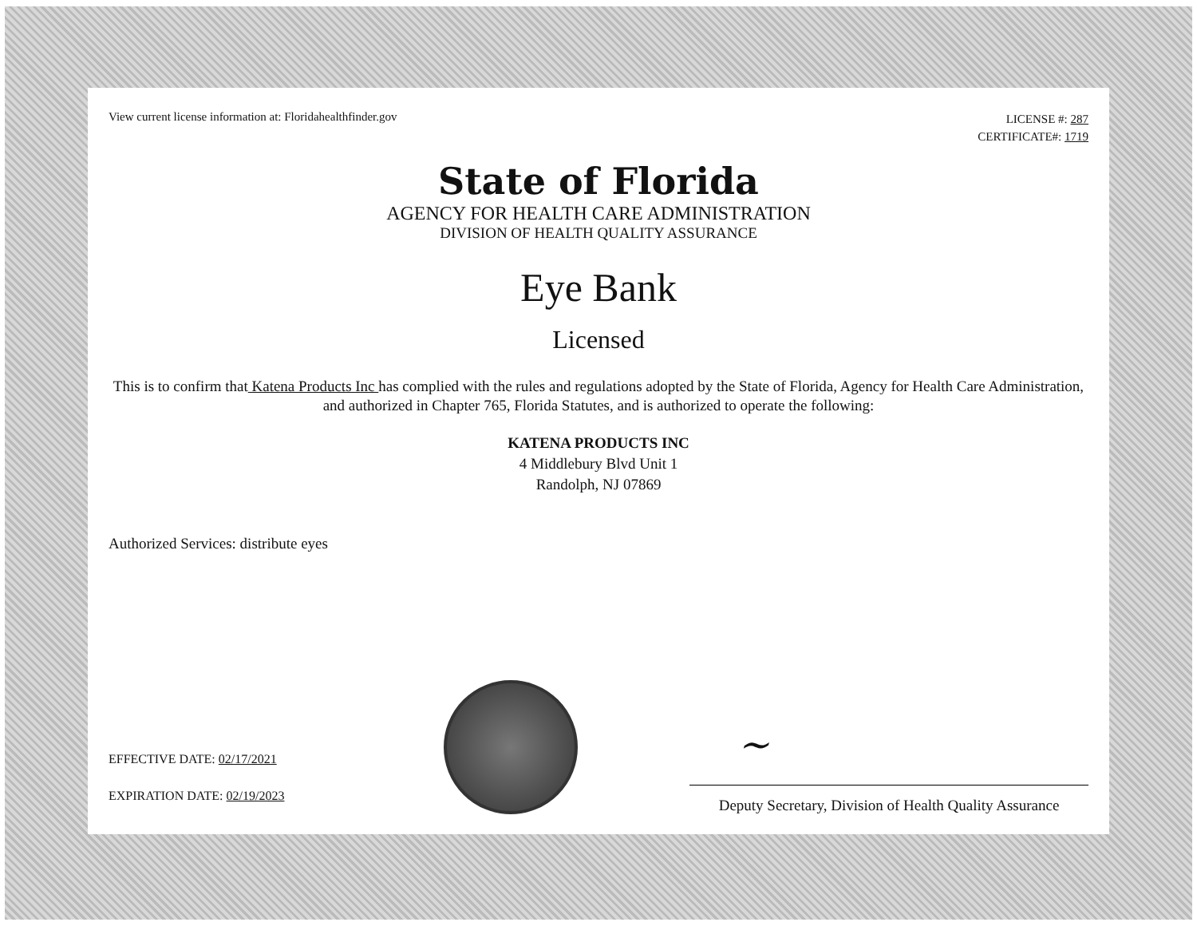View current license information at: Floridahealthfinder.gov
LICENSE #: 287
CERTIFICATE#: 1719
State of Florida
AGENCY FOR HEALTH CARE ADMINISTRATION
DIVISION OF HEALTH QUALITY ASSURANCE
Eye Bank
Licensed
This is to confirm that Katena Products Inc has complied with the rules and regulations adopted by the State of Florida, Agency for Health Care Administration, and authorized in Chapter 765, Florida Statutes, and is authorized to operate the following:
KATENA PRODUCTS INC
4 Middlebury Blvd Unit 1
Randolph, NJ 07869
Authorized Services: distribute eyes
EFFECTIVE DATE: 02/17/2021
EXPIRATION DATE: 02/19/2023
~
Deputy Secretary, Division of Health Quality Assurance